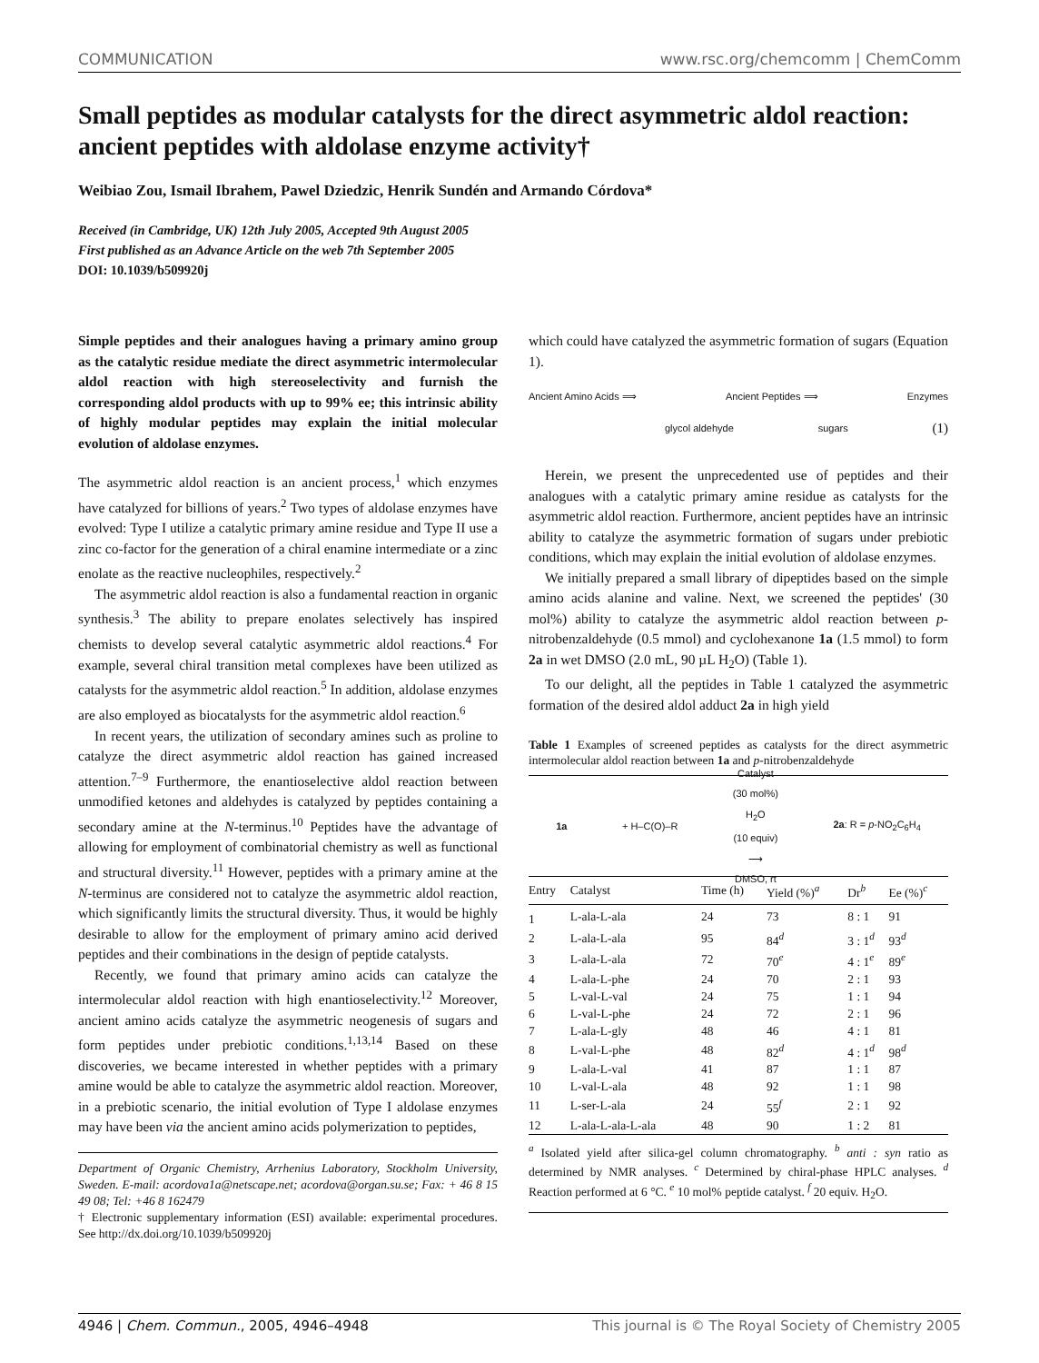COMMUNICATION www.rsc.org/chemcomm | ChemComm
Small peptides as modular catalysts for the direct asymmetric aldol reaction: ancient peptides with aldolase enzyme activity†
Weibiao Zou, Ismail Ibrahem, Pawel Dziedzic, Henrik Sundén and Armando Córdova*
Received (in Cambridge, UK) 12th July 2005, Accepted 9th August 2005
First published as an Advance Article on the web 7th September 2005
DOI: 10.1039/b509920j
Simple peptides and their analogues having a primary amino group as the catalytic residue mediate the direct asymmetric intermolecular aldol reaction with high stereoselectivity and furnish the corresponding aldol products with up to 99% ee; this intrinsic ability of highly modular peptides may explain the initial molecular evolution of aldolase enzymes.
The asymmetric aldol reaction is an ancient process,<sup>1</sup> which enzymes have catalyzed for billions of years.<sup>2</sup> Two types of aldolase enzymes have evolved: Type I utilize a catalytic primary amine residue and Type II use a zinc co-factor for the generation of a chiral enamine intermediate or a zinc enolate as the reactive nucleophiles, respectively.<sup>2</sup>
The asymmetric aldol reaction is also a fundamental reaction in organic synthesis.<sup>3</sup> The ability to prepare enolates selectively has inspired chemists to develop several catalytic asymmetric aldol reactions.<sup>4</sup> For example, several chiral transition metal complexes have been utilized as catalysts for the asymmetric aldol reaction.<sup>5</sup> In addition, aldolase enzymes are also employed as biocatalysts for the asymmetric aldol reaction.<sup>6</sup>
In recent years, the utilization of secondary amines such as proline to catalyze the direct asymmetric aldol reaction has gained increased attention.<sup>7–9</sup> Furthermore, the enantioselective aldol reaction between unmodified ketones and aldehydes is catalyzed by peptides containing a secondary amine at the N-terminus.<sup>10</sup> Peptides have the advantage of allowing for employment of combinatorial chemistry as well as functional and structural diversity.<sup>11</sup> However, peptides with a primary amine at the N-terminus are considered not to catalyze the asymmetric aldol reaction, which significantly limits the structural diversity. Thus, it would be highly desirable to allow for the employment of primary amino acid derived peptides and their combinations in the design of peptide catalysts.
Recently, we found that primary amino acids can catalyze the intermolecular aldol reaction with high enantioselectivity.<sup>12</sup> Moreover, ancient amino acids catalyze the asymmetric neogenesis of sugars and form peptides under prebiotic conditions.<sup>1,13,14</sup> Based on these discoveries, we became interested in whether peptides with a primary amine would be able to catalyze the asymmetric aldol reaction. Moreover, in a prebiotic scenario, the initial evolution of Type I aldolase enzymes may have been via the ancient amino acids polymerization to peptides,
Department of Organic Chemistry, Arrhenius Laboratory, Stockholm University, Sweden. E-mail: acordova1a@netscape.net; acordova@organ.su.se; Fax: + 46 8 15 49 08; Tel: +46 8 162479
† Electronic supplementary information (ESI) available: experimental procedures. See http://dx.doi.org/10.1039/b509920j
which could have catalyzed the asymmetric formation of sugars (Equation 1).
Ancient Amino Acids ⟹ Ancient Peptides ⟹ Enzymes
glycol aldehyde sugars (1)
Herein, we present the unprecedented use of peptides and their analogues with a catalytic primary amine residue as catalysts for the asymmetric aldol reaction. Furthermore, ancient peptides have an intrinsic ability to catalyze the asymmetric formation of sugars under prebiotic conditions, which may explain the initial evolution of aldolase enzymes.
We initially prepared a small library of dipeptides based on the simple amino acids alanine and valine. Next, we screened the peptides' (30 mol%) ability to catalyze the asymmetric aldol reaction between p-nitrobenzaldehyde (0.5 mmol) and cyclohexanone 1a (1.5 mmol) to form 2a in wet DMSO (2.0 mL, 90 µL H<sub>2</sub>O) (Table 1).
To our delight, all the peptides in Table 1 catalyzed the asymmetric formation of the desired aldol adduct 2a in high yield
Table 1 Examples of screened peptides as catalysts for the direct asymmetric intermolecular aldol reaction between 1a and p-nitrobenzaldehyde
1a + H–C(O)–R Catalyst
(30 mol%)
H<sub>2</sub>O
(10 equiv)
⟶
DMSO, rt 2a: R = p-NO<sub>2</sub>C<sub>6</sub>H<sub>4</sub>
| Entry | Catalyst | Time (h) | Yield (%)<sup>a</sup> | Dr<sup>b</sup> | Ee (%)<sup>c</sup> |
| --- | --- | --- | --- | --- | --- |
| 1 | L-ala-L-ala | 24 | 73 | 8 : 1 | 91 |
| 2 | L-ala-L-ala | 95 | 84<sup>d</sup> | 3 : 1<sup>d</sup> | 93<sup>d</sup> |
| 3 | L-ala-L-ala | 72 | 70<sup>e</sup> | 4 : 1<sup>e</sup> | 89<sup>e</sup> |
| 4 | L-ala-L-phe | 24 | 70 | 2 : 1 | 93 |
| 5 | L-val-L-val | 24 | 75 | 1 : 1 | 94 |
| 6 | L-val-L-phe | 24 | 72 | 2 : 1 | 96 |
| 7 | L-ala-L-gly | 48 | 46 | 4 : 1 | 81 |
| 8 | L-val-L-phe | 48 | 82<sup>d</sup> | 4 : 1<sup>d</sup> | 98<sup>d</sup> |
| 9 | L-ala-L-val | 41 | 87 | 1 : 1 | 87 |
| 10 | L-val-L-ala | 48 | 92 | 1 : 1 | 98 |
| 11 | L-ser-L-ala | 24 | 55<sup>f</sup> | 2 : 1 | 92 |
| 12 | L-ala-L-ala-L-ala | 48 | 90 | 1 : 2 | 81 |
<sup>a</sup> Isolated yield after silica-gel column chromatography. <sup>b</sup> anti : syn ratio as determined by NMR analyses. <sup>c</sup> Determined by chiral-phase HPLC analyses. <sup>d</sup> Reaction performed at 6 °C. <sup>e</sup> 10 mol% peptide catalyst. <sup>f</sup> 20 equiv. H<sub>2</sub>O.
4946 | Chem. Commun., 2005, 4946–4948 This journal is © The Royal Society of Chemistry 2005